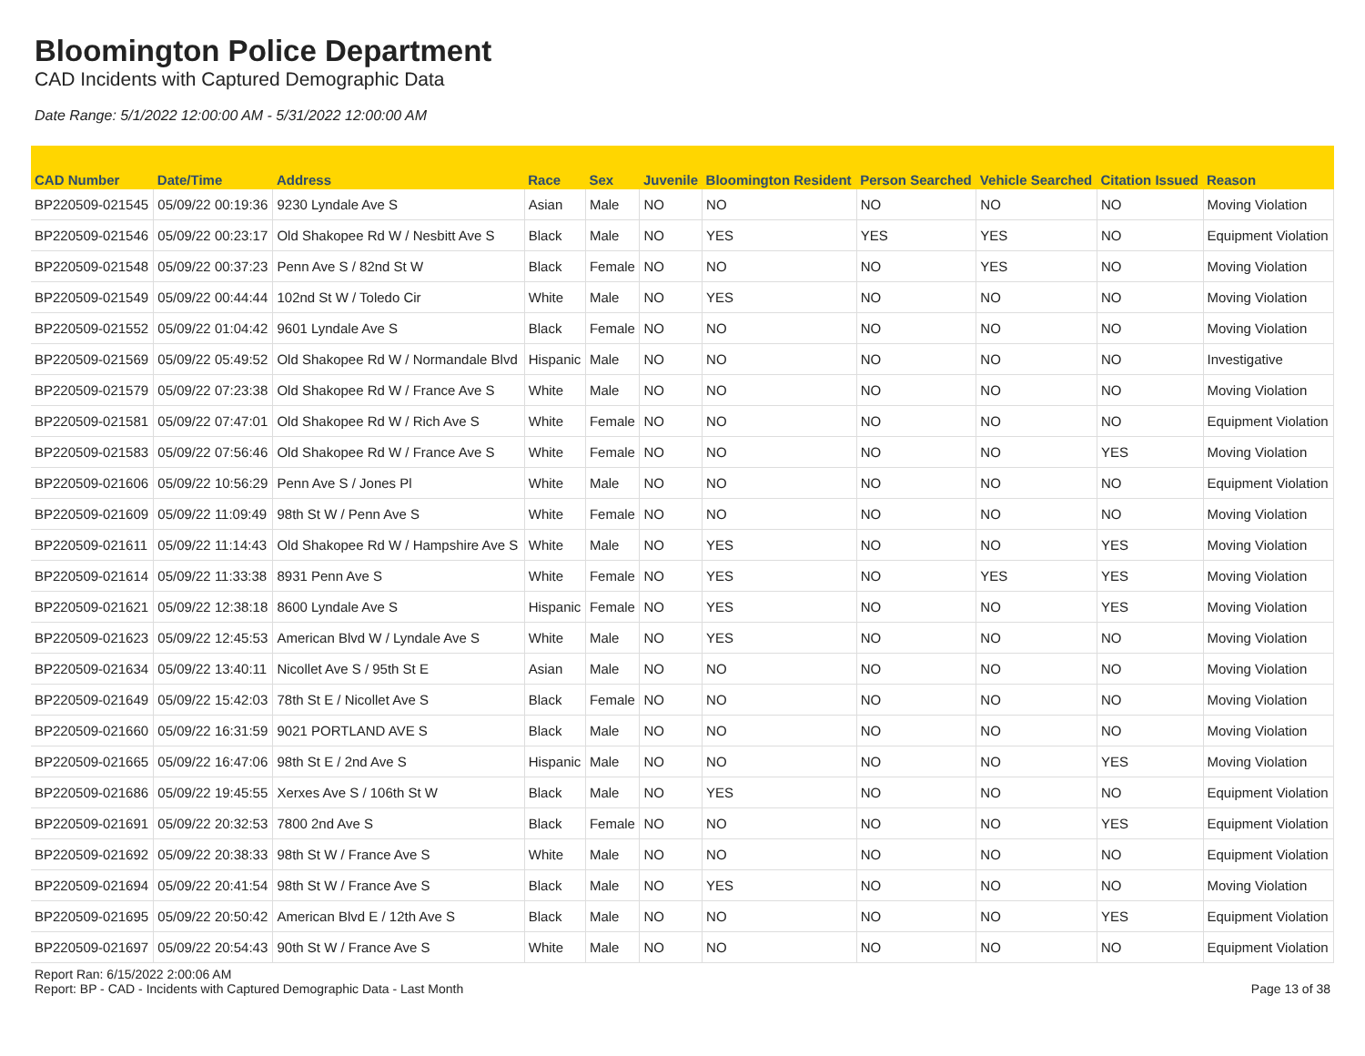Bloomington Police Department
CAD Incidents with Captured Demographic Data
Date Range: 5/1/2022 12:00:00 AM - 5/31/2022 12:00:00 AM
| CAD Number | Date/Time | Address | Race | Sex | Juvenile | Bloomington Resident | Person Searched | Vehicle Searched | Citation Issued | Reason |
| --- | --- | --- | --- | --- | --- | --- | --- | --- | --- | --- |
| BP220509-021545 | 05/09/22 00:19:36 | 9230 Lyndale Ave S | Asian | Male | NO | NO | NO | NO | NO | Moving Violation |
| BP220509-021546 | 05/09/22 00:23:17 | Old Shakopee Rd W / Nesbitt Ave S | Black | Male | NO | YES | YES | YES | NO | Equipment Violation |
| BP220509-021548 | 05/09/22 00:37:23 | Penn Ave S / 82nd St W | Black | Female | NO | NO | NO | YES | NO | Moving Violation |
| BP220509-021549 | 05/09/22 00:44:44 | 102nd St W / Toledo Cir | White | Male | NO | YES | NO | NO | NO | Moving Violation |
| BP220509-021552 | 05/09/22 01:04:42 | 9601 Lyndale Ave S | Black | Female | NO | NO | NO | NO | NO | Moving Violation |
| BP220509-021569 | 05/09/22 05:49:52 | Old Shakopee Rd W / Normandale Blvd | Hispanic | Male | NO | NO | NO | NO | NO | Investigative |
| BP220509-021579 | 05/09/22 07:23:38 | Old Shakopee Rd W / France Ave S | White | Male | NO | NO | NO | NO | NO | Moving Violation |
| BP220509-021581 | 05/09/22 07:47:01 | Old Shakopee Rd W / Rich Ave S | White | Female | NO | NO | NO | NO | NO | Equipment Violation |
| BP220509-021583 | 05/09/22 07:56:46 | Old Shakopee Rd W / France Ave S | White | Female | NO | NO | NO | NO | YES | Moving Violation |
| BP220509-021606 | 05/09/22 10:56:29 | Penn Ave S / Jones Pl | White | Male | NO | NO | NO | NO | NO | Equipment Violation |
| BP220509-021609 | 05/09/22 11:09:49 | 98th St W / Penn Ave S | White | Female | NO | NO | NO | NO | NO | Moving Violation |
| BP220509-021611 | 05/09/22 11:14:43 | Old Shakopee Rd W / Hampshire Ave S | White | Male | NO | YES | NO | NO | YES | Moving Violation |
| BP220509-021614 | 05/09/22 11:33:38 | 8931 Penn Ave S | White | Female | NO | YES | NO | YES | YES | Moving Violation |
| BP220509-021621 | 05/09/22 12:38:18 | 8600 Lyndale Ave S | Hispanic | Female | NO | YES | NO | NO | YES | Moving Violation |
| BP220509-021623 | 05/09/22 12:45:53 | American Blvd W / Lyndale Ave S | White | Male | NO | YES | NO | NO | NO | Moving Violation |
| BP220509-021634 | 05/09/22 13:40:11 | Nicollet Ave S / 95th St E | Asian | Male | NO | NO | NO | NO | NO | Moving Violation |
| BP220509-021649 | 05/09/22 15:42:03 | 78th St E / Nicollet Ave S | Black | Female | NO | NO | NO | NO | NO | Moving Violation |
| BP220509-021660 | 05/09/22 16:31:59 | 9021 PORTLAND AVE S | Black | Male | NO | NO | NO | NO | NO | Moving Violation |
| BP220509-021665 | 05/09/22 16:47:06 | 98th St E / 2nd Ave S | Hispanic | Male | NO | NO | NO | NO | YES | Moving Violation |
| BP220509-021686 | 05/09/22 19:45:55 | Xerxes Ave S / 106th St W | Black | Male | NO | YES | NO | NO | NO | Equipment Violation |
| BP220509-021691 | 05/09/22 20:32:53 | 7800 2nd Ave S | Black | Female | NO | NO | NO | NO | YES | Equipment Violation |
| BP220509-021692 | 05/09/22 20:38:33 | 98th St W / France Ave S | White | Male | NO | NO | NO | NO | NO | Equipment Violation |
| BP220509-021694 | 05/09/22 20:41:54 | 98th St W / France Ave S | Black | Male | NO | YES | NO | NO | NO | Moving Violation |
| BP220509-021695 | 05/09/22 20:50:42 | American Blvd E / 12th Ave S | Black | Male | NO | NO | NO | NO | YES | Equipment Violation |
| BP220509-021697 | 05/09/22 20:54:43 | 90th St W / France Ave S | White | Male | NO | NO | NO | NO | NO | Equipment Violation |
Report Ran: 6/15/2022 2:00:06 AM
Report: BP - CAD - Incidents with Captured Demographic Data - Last Month
Page 13 of 38